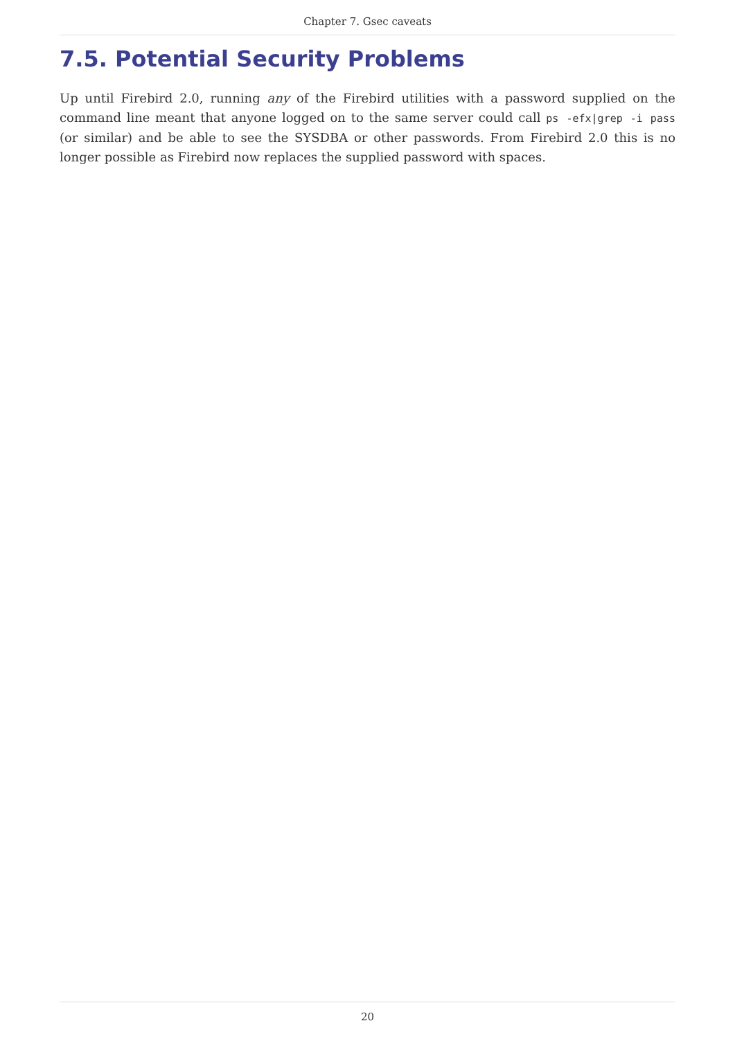Chapter 7. Gsec caveats
7.5. Potential Security Problems
Up until Firebird 2.0, running any of the Firebird utilities with a password supplied on the command line meant that anyone logged on to the same server could call ps -efx|grep -i pass (or similar) and be able to see the SYSDBA or other passwords. From Firebird 2.0 this is no longer possible as Firebird now replaces the supplied password with spaces.
20